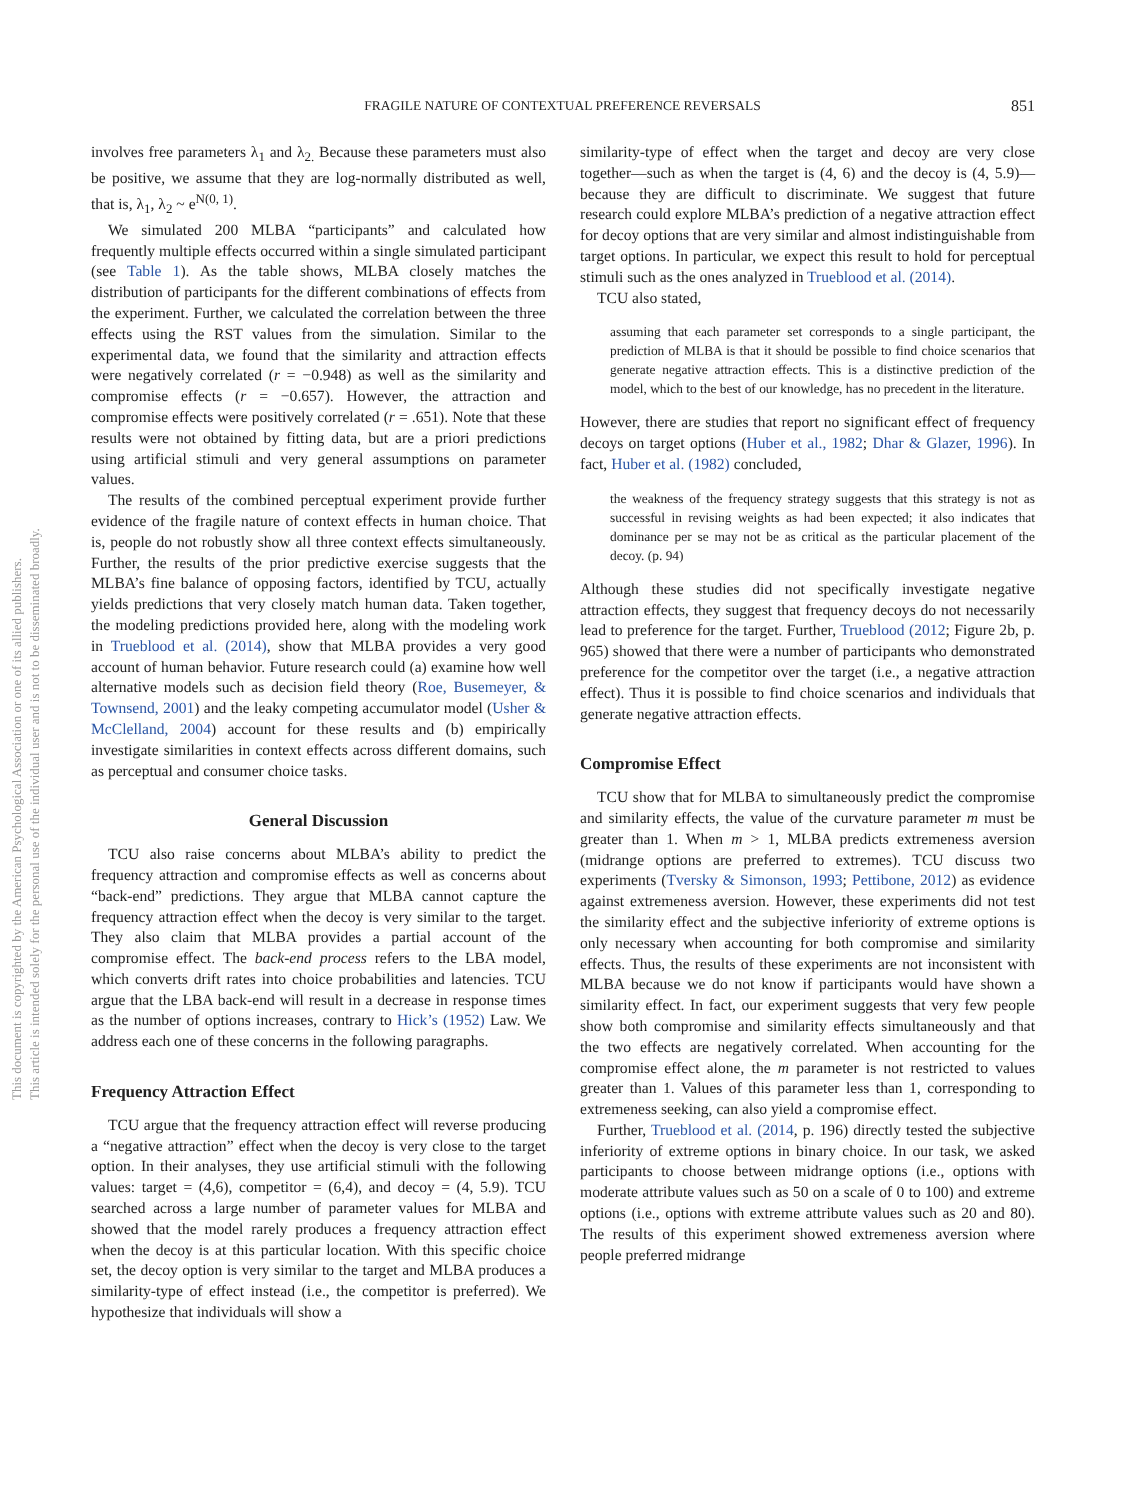This document is copyrighted by the American Psychological Association or one of its allied publishers.
This article is intended solely for the personal use of the individual user and is not to be disseminated broadly.
FRAGILE NATURE OF CONTEXTUAL PREFERENCE REVERSALS
851
involves free parameters λ<sub>1</sub> and λ<sub>2.</sub> Because these parameters must also be positive, we assume that they are log-normally distributed as well, that is, λ<sub>1</sub>, λ<sub>2</sub> ~ e<sup>N(0, 1)</sup>.
We simulated 200 MLBA “participants” and calculated how frequently multiple effects occurred within a single simulated participant (see Table 1). As the table shows, MLBA closely matches the distribution of participants for the different combinations of effects from the experiment. Further, we calculated the correlation between the three effects using the RST values from the simulation. Similar to the experimental data, we found that the similarity and attraction effects were negatively correlated (r = −0.948) as well as the similarity and compromise effects (r = −0.657). However, the attraction and compromise effects were positively correlated (r = .651). Note that these results were not obtained by fitting data, but are a priori predictions using artificial stimuli and very general assumptions on parameter values.
The results of the combined perceptual experiment provide further evidence of the fragile nature of context effects in human choice. That is, people do not robustly show all three context effects simultaneously. Further, the results of the prior predictive exercise suggests that the MLBA’s fine balance of opposing factors, identified by TCU, actually yields predictions that very closely match human data. Taken together, the modeling predictions provided here, along with the modeling work in Trueblood et al. (2014), show that MLBA provides a very good account of human behavior. Future research could (a) examine how well alternative models such as decision field theory (Roe, Busemeyer, & Townsend, 2001) and the leaky competing accumulator model (Usher & McClelland, 2004) account for these results and (b) empirically investigate similarities in context effects across different domains, such as perceptual and consumer choice tasks.
General Discussion
TCU also raise concerns about MLBA’s ability to predict the frequency attraction and compromise effects as well as concerns about “back-end” predictions. They argue that MLBA cannot capture the frequency attraction effect when the decoy is very similar to the target. They also claim that MLBA provides a partial account of the compromise effect. The back-end process refers to the LBA model, which converts drift rates into choice probabilities and latencies. TCU argue that the LBA back-end will result in a decrease in response times as the number of options increases, contrary to Hick’s (1952) Law. We address each one of these concerns in the following paragraphs.
Frequency Attraction Effect
TCU argue that the frequency attraction effect will reverse producing a “negative attraction” effect when the decoy is very close to the target option. In their analyses, they use artificial stimuli with the following values: target = (4,6), competitor = (6,4), and decoy = (4, 5.9). TCU searched across a large number of parameter values for MLBA and showed that the model rarely produces a frequency attraction effect when the decoy is at this particular location. With this specific choice set, the decoy option is very similar to the target and MLBA produces a similarity-type of effect instead (i.e., the competitor is preferred). We hypothesize that individuals will show a
similarity-type of effect when the target and decoy are very close together—such as when the target is (4, 6) and the decoy is (4, 5.9)—because they are difficult to discriminate. We suggest that future research could explore MLBA’s prediction of a negative attraction effect for decoy options that are very similar and almost indistinguishable from target options. In particular, we expect this result to hold for perceptual stimuli such as the ones analyzed in Trueblood et al. (2014).
TCU also stated,
assuming that each parameter set corresponds to a single participant, the prediction of MLBA is that it should be possible to find choice scenarios that generate negative attraction effects. This is a distinctive prediction of the model, which to the best of our knowledge, has no precedent in the literature.
However, there are studies that report no significant effect of frequency decoys on target options (Huber et al., 1982; Dhar & Glazer, 1996). In fact, Huber et al. (1982) concluded,
the weakness of the frequency strategy suggests that this strategy is not as successful in revising weights as had been expected; it also indicates that dominance per se may not be as critical as the particular placement of the decoy. (p. 94)
Although these studies did not specifically investigate negative attraction effects, they suggest that frequency decoys do not necessarily lead to preference for the target. Further, Trueblood (2012; Figure 2b, p. 965) showed that there were a number of participants who demonstrated preference for the competitor over the target (i.e., a negative attraction effect). Thus it is possible to find choice scenarios and individuals that generate negative attraction effects.
Compromise Effect
TCU show that for MLBA to simultaneously predict the compromise and similarity effects, the value of the curvature parameter m must be greater than 1. When m > 1, MLBA predicts extremeness aversion (midrange options are preferred to extremes). TCU discuss two experiments (Tversky & Simonson, 1993; Pettibone, 2012) as evidence against extremeness aversion. However, these experiments did not test the similarity effect and the subjective inferiority of extreme options is only necessary when accounting for both compromise and similarity effects. Thus, the results of these experiments are not inconsistent with MLBA because we do not know if participants would have shown a similarity effect. In fact, our experiment suggests that very few people show both compromise and similarity effects simultaneously and that the two effects are negatively correlated. When accounting for the compromise effect alone, the m parameter is not restricted to values greater than 1. Values of this parameter less than 1, corresponding to extremeness seeking, can also yield a compromise effect.
Further, Trueblood et al. (2014, p. 196) directly tested the subjective inferiority of extreme options in binary choice. In our task, we asked participants to choose between midrange options (i.e., options with moderate attribute values such as 50 on a scale of 0 to 100) and extreme options (i.e., options with extreme attribute values such as 20 and 80). The results of this experiment showed extremeness aversion where people preferred midrange